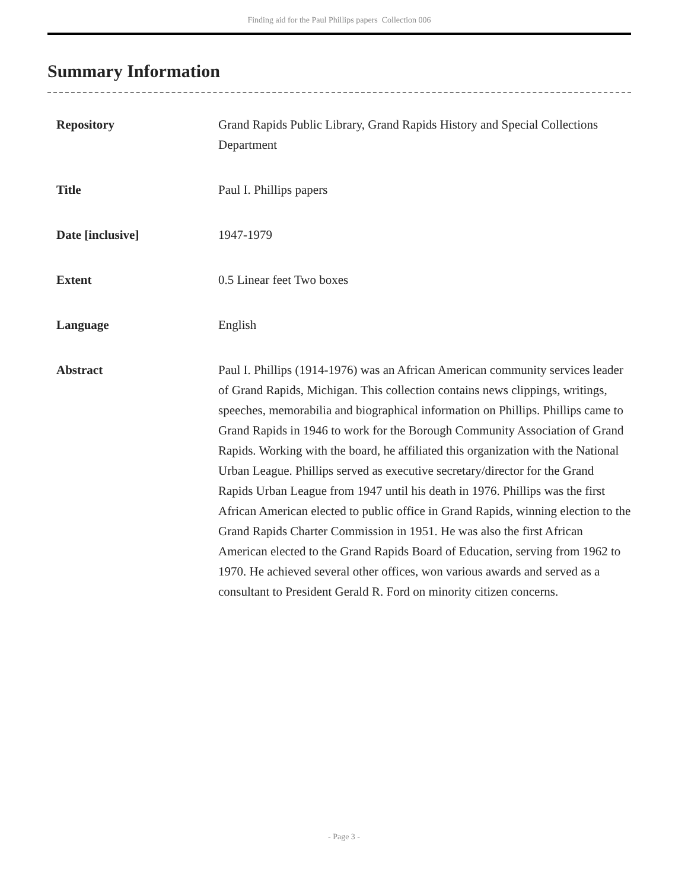Finding aid for the Paul Phillips papers Collection 006
Summary Information
| Repository | Grand Rapids Public Library, Grand Rapids History and Special Collections Department |
| Title | Paul I. Phillips papers |
| Date [inclusive] | 1947-1979 |
| Extent | 0.5 Linear feet Two boxes |
| Language | English |
| Abstract | Paul I. Phillips (1914-1976) was an African American community services leader of Grand Rapids, Michigan. This collection contains news clippings, writings, speeches, memorabilia and biographical information on Phillips. Phillips came to Grand Rapids in 1946 to work for the Borough Community Association of Grand Rapids. Working with the board, he affiliated this organization with the National Urban League. Phillips served as executive secretary/director for the Grand Rapids Urban League from 1947 until his death in 1976. Phillips was the first African American elected to public office in Grand Rapids, winning election to the Grand Rapids Charter Commission in 1951. He was also the first African American elected to the Grand Rapids Board of Education, serving from 1962 to 1970. He achieved several other offices, won various awards and served as a consultant to President Gerald R. Ford on minority citizen concerns. |
- Page 3 -